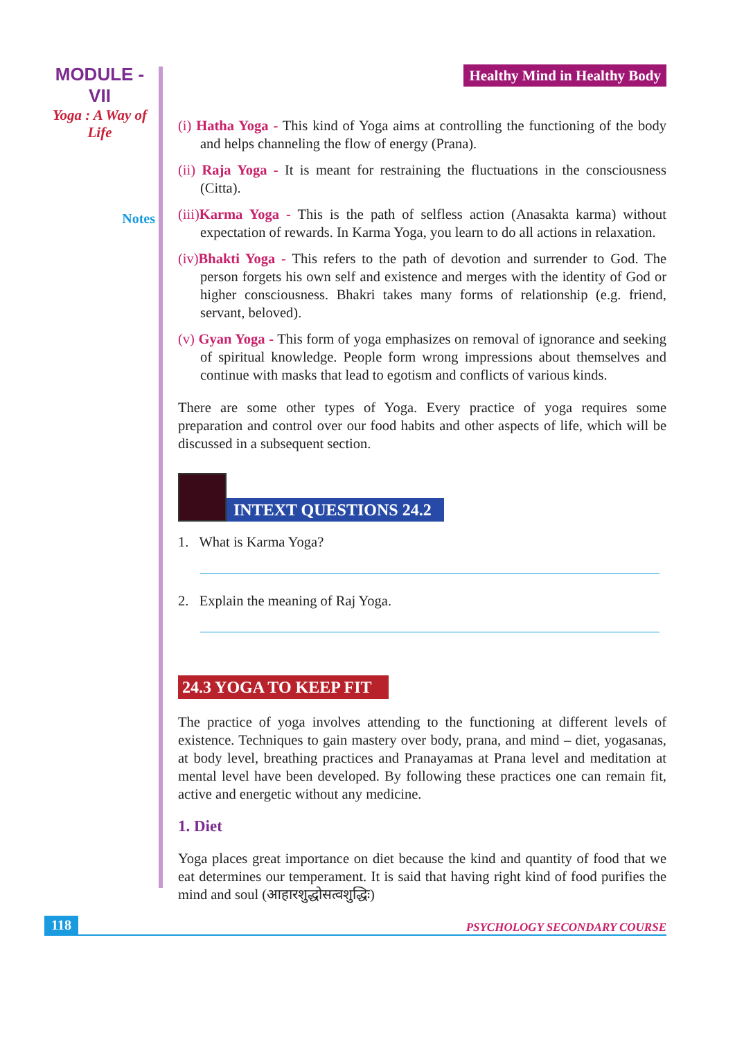MODULE - VII
Yoga : A Way of Life
Notes
Healthy Mind in Healthy Body
(i) Hatha Yoga - This kind of Yoga aims at controlling the functioning of the body and helps channeling the flow of energy (Prana).
(ii) Raja Yoga - It is meant for restraining the fluctuations in the consciousness (Citta).
(iii) Karma Yoga - This is the path of selfless action (Anasakta karma) without expectation of rewards. In Karma Yoga, you learn to do all actions in relaxation.
(iv) Bhakti Yoga - This refers to the path of devotion and surrender to God. The person forgets his own self and existence and merges with the identity of God or higher consciousness. Bhakri takes many forms of relationship (e.g. friend, servant, beloved).
(v) Gyan Yoga - This form of yoga emphasizes on removal of ignorance and seeking of spiritual knowledge. People form wrong impressions about themselves and continue with masks that lead to egotism and conflicts of various kinds.
There are some other types of Yoga. Every practice of yoga requires some preparation and control over our food habits and other aspects of life, which will be discussed in a subsequent section.
INTEXT QUESTIONS 24.2
1. What is Karma Yoga?
2. Explain the meaning of Raj Yoga.
24.3 YOGA TO KEEP FIT
The practice of yoga involves attending to the functioning at different levels of existence. Techniques to gain mastery over body, prana, and mind – diet, yogasanas, at body level, breathing practices and Pranayamas at Prana level and meditation at mental level have been developed. By following these practices one can remain fit, active and energetic without any medicine.
1. Diet
Yoga places great importance on diet because the kind and quantity of food that we eat determines our temperament. It is said that having right kind of food purifies the mind and soul (आहारशुद्धोसत्वशुद्धिः)
118 PSYCHOLOGY SECONDARY COURSE